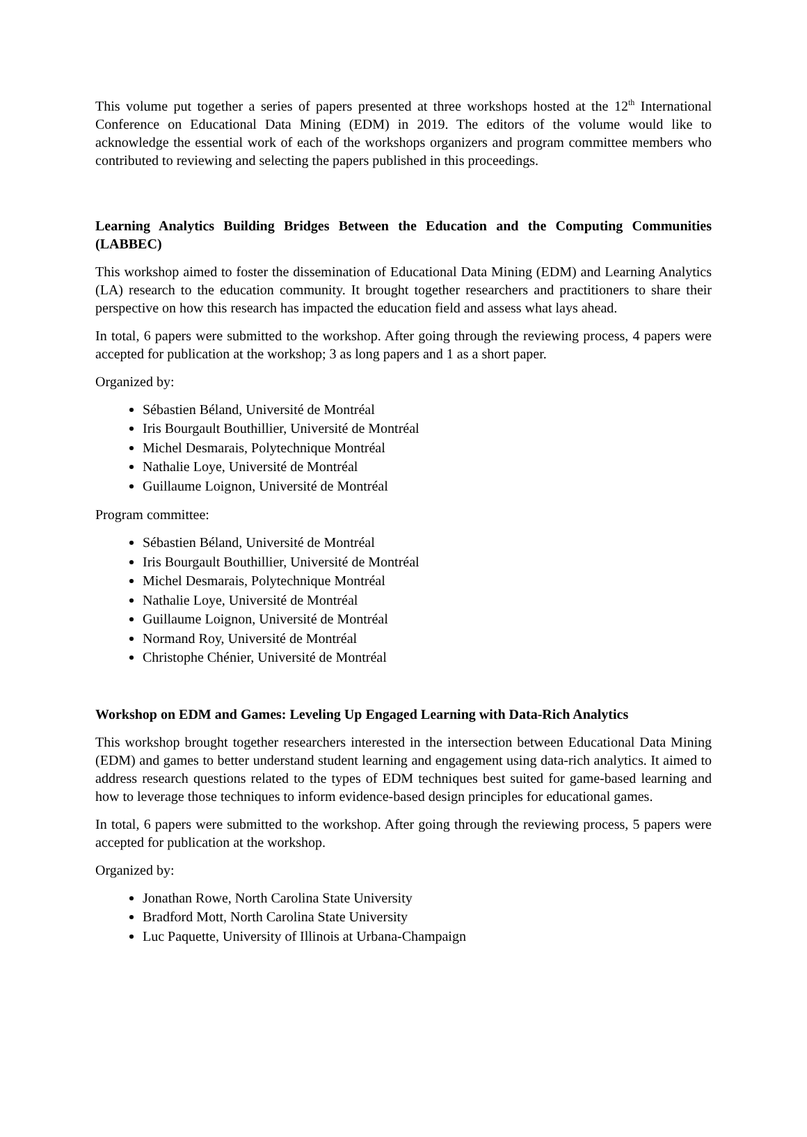This volume put together a series of papers presented at three workshops hosted at the 12<sup>th</sup> International Conference on Educational Data Mining (EDM) in 2019. The editors of the volume would like to acknowledge the essential work of each of the workshops organizers and program committee members who contributed to reviewing and selecting the papers published in this proceedings.
Learning Analytics Building Bridges Between the Education and the Computing Communities (LABBEC)
This workshop aimed to foster the dissemination of Educational Data Mining (EDM) and Learning Analytics (LA) research to the education community. It brought together researchers and practitioners to share their perspective on how this research has impacted the education field and assess what lays ahead.
In total, 6 papers were submitted to the workshop. After going through the reviewing process, 4 papers were accepted for publication at the workshop; 3 as long papers and 1 as a short paper.
Organized by:
Sébastien Béland, Université de Montréal
Iris Bourgault Bouthillier, Université de Montréal
Michel Desmarais, Polytechnique Montréal
Nathalie Loye, Université de Montréal
Guillaume Loignon, Université de Montréal
Program committee:
Sébastien Béland, Université de Montréal
Iris Bourgault Bouthillier, Université de Montréal
Michel Desmarais, Polytechnique Montréal
Nathalie Loye, Université de Montréal
Guillaume Loignon, Université de Montréal
Normand Roy, Université de Montréal
Christophe Chénier, Université de Montréal
Workshop on EDM and Games: Leveling Up Engaged Learning with Data-Rich Analytics
This workshop brought together researchers interested in the intersection between Educational Data Mining (EDM) and games to better understand student learning and engagement using data-rich analytics. It aimed to address research questions related to the types of EDM techniques best suited for game-based learning and how to leverage those techniques to inform evidence-based design principles for educational games.
In total, 6 papers were submitted to the workshop. After going through the reviewing process, 5 papers were accepted for publication at the workshop.
Organized by:
Jonathan Rowe, North Carolina State University
Bradford Mott, North Carolina State University
Luc Paquette, University of Illinois at Urbana-Champaign